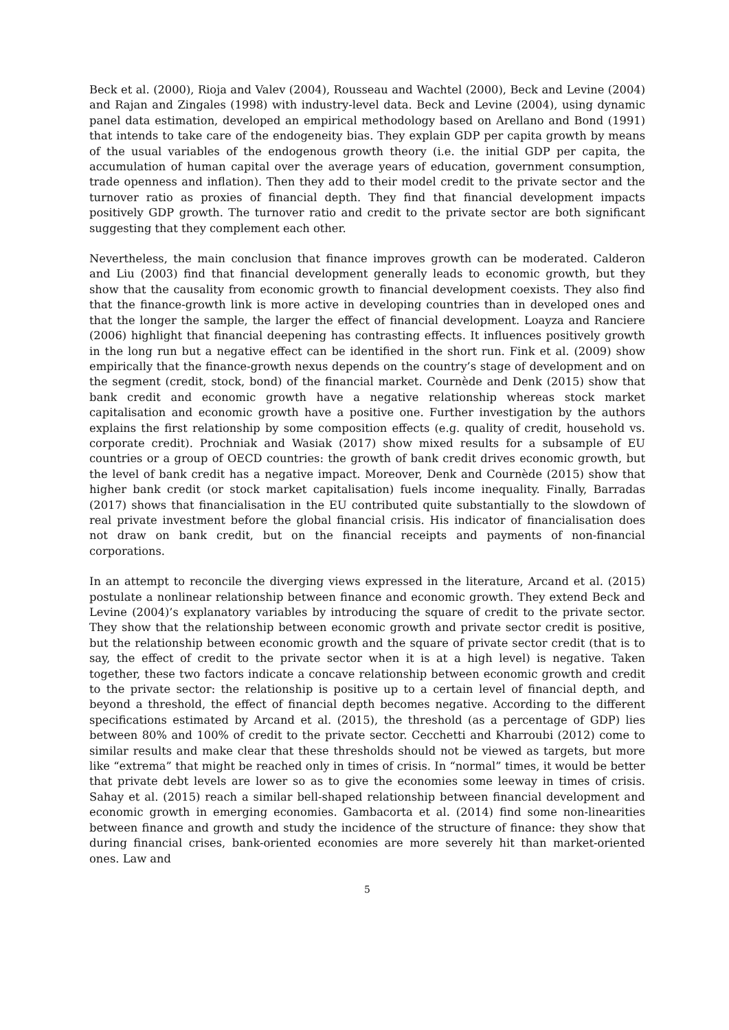Beck et al. (2000), Rioja and Valev (2004), Rousseau and Wachtel (2000), Beck and Levine (2004) and Rajan and Zingales (1998) with industry-level data. Beck and Levine (2004), using dynamic panel data estimation, developed an empirical methodology based on Arellano and Bond (1991) that intends to take care of the endogeneity bias. They explain GDP per capita growth by means of the usual variables of the endogenous growth theory (i.e. the initial GDP per capita, the accumulation of human capital over the average years of education, government consumption, trade openness and inflation). Then they add to their model credit to the private sector and the turnover ratio as proxies of financial depth. They find that financial development impacts positively GDP growth. The turnover ratio and credit to the private sector are both significant suggesting that they complement each other.
Nevertheless, the main conclusion that finance improves growth can be moderated. Calderon and Liu (2003) find that financial development generally leads to economic growth, but they show that the causality from economic growth to financial development coexists. They also find that the finance-growth link is more active in developing countries than in developed ones and that the longer the sample, the larger the effect of financial development. Loayza and Ranciere (2006) highlight that financial deepening has contrasting effects. It influences positively growth in the long run but a negative effect can be identified in the short run. Fink et al. (2009) show empirically that the finance-growth nexus depends on the country’s stage of development and on the segment (credit, stock, bond) of the financial market. Cournède and Denk (2015) show that bank credit and economic growth have a negative relationship whereas stock market capitalisation and economic growth have a positive one. Further investigation by the authors explains the first relationship by some composition effects (e.g. quality of credit, household vs. corporate credit). Prochniak and Wasiak (2017) show mixed results for a subsample of EU countries or a group of OECD countries: the growth of bank credit drives economic growth, but the level of bank credit has a negative impact. Moreover, Denk and Cournède (2015) show that higher bank credit (or stock market capitalisation) fuels income inequality. Finally, Barradas (2017) shows that financialisation in the EU contributed quite substantially to the slowdown of real private investment before the global financial crisis. His indicator of financialisation does not draw on bank credit, but on the financial receipts and payments of non-financial corporations.
In an attempt to reconcile the diverging views expressed in the literature, Arcand et al. (2015) postulate a nonlinear relationship between finance and economic growth. They extend Beck and Levine (2004)’s explanatory variables by introducing the square of credit to the private sector. They show that the relationship between economic growth and private sector credit is positive, but the relationship between economic growth and the square of private sector credit (that is to say, the effect of credit to the private sector when it is at a high level) is negative. Taken together, these two factors indicate a concave relationship between economic growth and credit to the private sector: the relationship is positive up to a certain level of financial depth, and beyond a threshold, the effect of financial depth becomes negative. According to the different specifications estimated by Arcand et al. (2015), the threshold (as a percentage of GDP) lies between 80% and 100% of credit to the private sector. Cecchetti and Kharroubi (2012) come to similar results and make clear that these thresholds should not be viewed as targets, but more like “extrema” that might be reached only in times of crisis. In “normal” times, it would be better that private debt levels are lower so as to give the economies some leeway in times of crisis. Sahay et al. (2015) reach a similar bell-shaped relationship between financial development and economic growth in emerging economies. Gambacorta et al. (2014) find some non-linearities between finance and growth and study the incidence of the structure of finance: they show that during financial crises, bank-oriented economies are more severely hit than market-oriented ones. Law and
5